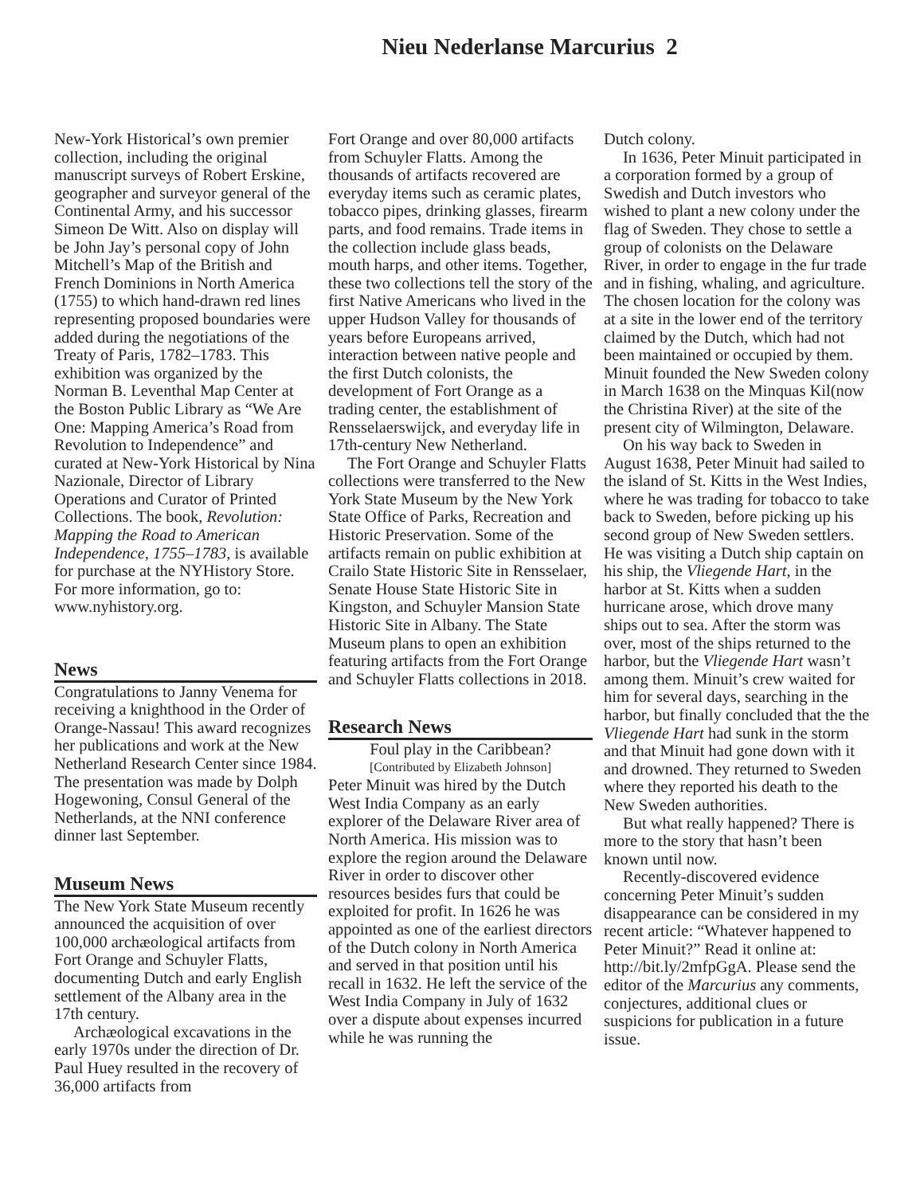Nieu Nederlanse Marcurius 2
New-York Historical’s own premier collection, including the original manuscript surveys of Robert Erskine, geographer and surveyor general of the Continental Army, and his successor Simeon De Witt. Also on display will be John Jay’s personal copy of John Mitchell’s Map of the British and French Dominions in North America (1755) to which hand-drawn red lines representing proposed boundaries were added during the negotiations of the Treaty of Paris, 1782–1783. This exhibition was organized by the Norman B. Leventhal Map Center at the Boston Public Library as “We Are One: Mapping America’s Road from Revolution to Independence” and curated at New-York Historical by Nina Nazionale, Director of Library Operations and Curator of Printed Collections. The book, Revolution: Mapping the Road to American Independence, 1755–1783, is available for purchase at the NYHistory Store. For more information, go to: www.nyhistory.org.
News
Congratulations to Janny Venema for receiving a knighthood in the Order of Orange-Nassau! This award recognizes her publications and work at the New Netherland Research Center since 1984. The presentation was made by Dolph Hogewoning, Consul General of the Netherlands, at the NNI conference dinner last September.
Museum News
The New York State Museum recently announced the acquisition of over 100,000 archæological artifacts from Fort Orange and Schuyler Flatts, documenting Dutch and early English settlement of the Albany area in the 17th century.
Archæological excavations in the early 1970s under the direction of Dr. Paul Huey resulted in the recovery of 36,000 artifacts from
Fort Orange and over 80,000 artifacts from Schuyler Flatts. Among the thousands of artifacts recovered are everyday items such as ceramic plates, tobacco pipes, drinking glasses, firearm parts, and food remains. Trade items in the collection include glass beads, mouth harps, and other items. Together, these two collections tell the story of the first Native Americans who lived in the upper Hudson Valley for thousands of years before Europeans arrived, interaction between native people and the first Dutch colonists, the development of Fort Orange as a trading center, the establishment of Rensselaerswijck, and everyday life in 17th-century New Netherland.
The Fort Orange and Schuyler Flatts collections were transferred to the New York State Museum by the New York State Office of Parks, Recreation and Historic Preservation. Some of the artifacts remain on public exhibition at Crailo State Historic Site in Rensselaer, Senate House State Historic Site in Kingston, and Schuyler Mansion State Historic Site in Albany. The State Museum plans to open an exhibition featuring artifacts from the Fort Orange and Schuyler Flatts collections in 2018.
Research News
Foul play in the Caribbean?
[Contributed by Elizabeth Johnson]
Peter Minuit was hired by the Dutch West India Company as an early explorer of the Delaware River area of North America. His mission was to explore the region around the Delaware River in order to discover other resources besides furs that could be exploited for profit. In 1626 he was appointed as one of the earliest directors of the Dutch colony in North America and served in that position until his recall in 1632. He left the service of the West India Company in July of 1632 over a dispute about expenses incurred while he was running the
Dutch colony.
In 1636, Peter Minuit participated in a corporation formed by a group of Swedish and Dutch investors who wished to plant a new colony under the flag of Sweden. They chose to settle a group of colonists on the Delaware River, in order to engage in the fur trade and in fishing, whaling, and agriculture. The chosen location for the colony was at a site in the lower end of the territory claimed by the Dutch, which had not been maintained or occupied by them. Minuit founded the New Sweden colony in March 1638 on the Minquas Kil(now the Christina River) at the site of the present city of Wilmington, Delaware.
On his way back to Sweden in August 1638, Peter Minuit had sailed to the island of St. Kitts in the West Indies, where he was trading for tobacco to take back to Sweden, before picking up his second group of New Sweden settlers. He was visiting a Dutch ship captain on his ship, the Vliegende Hart, in the harbor at St. Kitts when a sudden hurricane arose, which drove many ships out to sea. After the storm was over, most of the ships returned to the harbor, but the Vliegende Hart wasn’t among them. Minuit’s crew waited for him for several days, searching in the harbor, but finally concluded that the the Vliegende Hart had sunk in the storm and that Minuit had gone down with it and drowned. They returned to Sweden where they reported his death to the New Sweden authorities.
But what really happened? There is more to the story that hasn’t been known until now.
Recently-discovered evidence concerning Peter Minuit’s sudden disappearance can be considered in my recent article: “Whatever happened to Peter Minuit?” Read it online at: http://bit.ly/2mfpGgA. Please send the editor of the Marcurius any comments, conjectures, additional clues or suspicions for publication in a future issue.